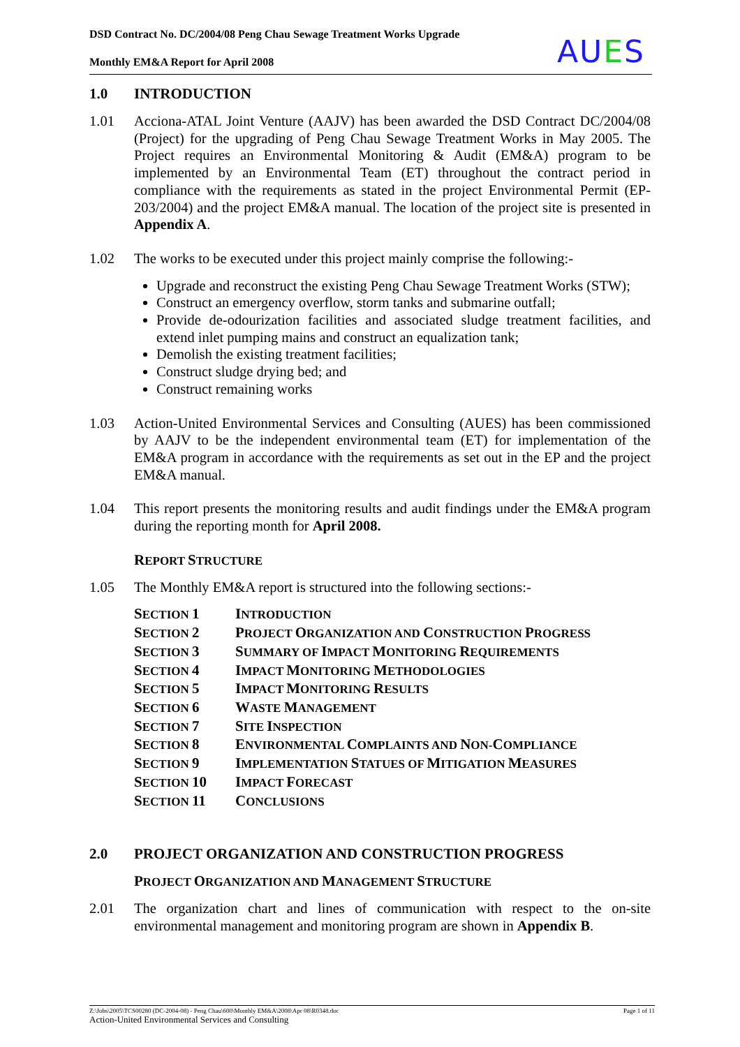DSD Contract No. DC/2004/08 Peng Chau Sewage Treatment Works Upgrade
Monthly EM&A Report for April 2008
AUES
1.0 INTRODUCTION
1.01 Acciona-ATAL Joint Venture (AAJV) has been awarded the DSD Contract DC/2004/08 (Project) for the upgrading of Peng Chau Sewage Treatment Works in May 2005. The Project requires an Environmental Monitoring & Audit (EM&A) program to be implemented by an Environmental Team (ET) throughout the contract period in compliance with the requirements as stated in the project Environmental Permit (EP-203/2004) and the project EM&A manual. The location of the project site is presented in Appendix A.
1.02 The works to be executed under this project mainly comprise the following:-
Upgrade and reconstruct the existing Peng Chau Sewage Treatment Works (STW);
Construct an emergency overflow, storm tanks and submarine outfall;
Provide de-odourization facilities and associated sludge treatment facilities, and extend inlet pumping mains and construct an equalization tank;
Demolish the existing treatment facilities;
Construct sludge drying bed; and
Construct remaining works
1.03 Action-United Environmental Services and Consulting (AUES) has been commissioned by AAJV to be the independent environmental team (ET) for implementation of the EM&A program in accordance with the requirements as set out in the EP and the project EM&A manual.
1.04 This report presents the monitoring results and audit findings under the EM&A program during the reporting month for April 2008.
REPORT STRUCTURE
1.05 The Monthly EM&A report is structured into the following sections:-
| S ECTION 1 | I NTRODUCTION |
| S ECTION 2 | P ROJECT O RGANIZATION AND C ONSTRUCTION P ROGRESS |
| S ECTION 3 | S UMMARY OF I MPACT M ONITORING R EQUIREMENTS |
| S ECTION 4 | I MPACT M ONITORING M ETHODOLOGIES |
| S ECTION 5 | I MPACT M ONITORING R ESULTS |
| S ECTION 6 | W ASTE M ANAGEMENT |
| S ECTION 7 | S ITE I NSPECTION |
| S ECTION 8 | E NVIRONMENTAL C OMPLAINTS AND N ON- C OMPLIANCE |
| S ECTION 9 | I MPLEMENTATION S TATUES OF M ITIGATION M EASURES |
| S ECTION 10 | I MPACT F ORECAST |
| S ECTION 11 | C ONCLUSIONS |
2.0 PROJECT ORGANIZATION AND CONSTRUCTION PROGRESS
PROJECT ORGANIZATION AND MANAGEMENT STRUCTURE
2.01 The organization chart and lines of communication with respect to the on-site environmental management and monitoring program are shown in Appendix B.
Z:\Jobs\2005\TCS00280 (DC-2004-08) - Peng Chau\600\Monthly EM&A\2008\Apr 08\R0348.doc Page 1 of 11
Action-United Environmental Services and Consulting